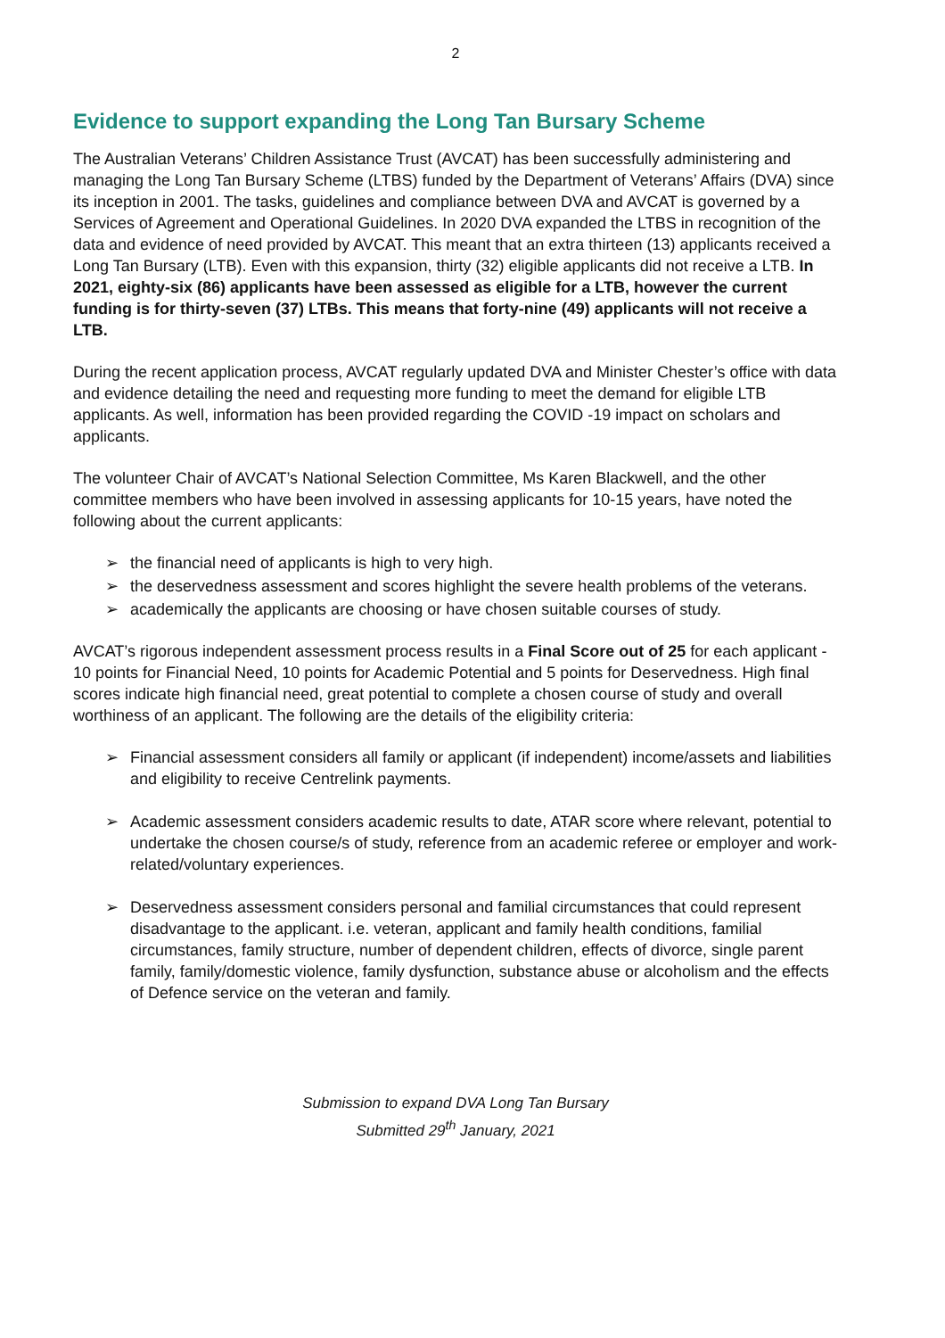2
Evidence to support expanding the Long Tan Bursary Scheme
The Australian Veterans’ Children Assistance Trust (AVCAT) has been successfully administering and managing the Long Tan Bursary Scheme (LTBS) funded by the Department of Veterans’ Affairs (DVA) since its inception in 2001. The tasks, guidelines and compliance between DVA and AVCAT is governed by a Services of Agreement and Operational Guidelines. In 2020 DVA expanded the LTBS in recognition of the data and evidence of need provided by AVCAT. This meant that an extra thirteen (13) applicants received a Long Tan Bursary (LTB). Even with this expansion, thirty (32) eligible applicants did not receive a LTB. In 2021, eighty-six (86) applicants have been assessed as eligible for a LTB, however the current funding is for thirty-seven (37) LTBs. This means that forty-nine (49) applicants will not receive a LTB.
During the recent application process, AVCAT regularly updated DVA and Minister Chester’s office with data and evidence detailing the need and requesting more funding to meet the demand for eligible LTB applicants. As well, information has been provided regarding the COVID -19 impact on scholars and applicants.
The volunteer Chair of AVCAT’s National Selection Committee, Ms Karen Blackwell, and the other committee members who have been involved in assessing applicants for 10-15 years, have noted the following about the current applicants:
➢ the financial need of applicants is high to very high.
➢ the deservedness assessment and scores highlight the severe health problems of the veterans.
➢ academically the applicants are choosing or have chosen suitable courses of study.
AVCAT’s rigorous independent assessment process results in a Final Score out of 25 for each applicant - 10 points for Financial Need, 10 points for Academic Potential and 5 points for Deservedness. High final scores indicate high financial need, great potential to complete a chosen course of study and overall worthiness of an applicant. The following are the details of the eligibility criteria:
➢ Financial assessment considers all family or applicant (if independent) income/assets and liabilities and eligibility to receive Centrelink payments.
➢ Academic assessment considers academic results to date, ATAR score where relevant, potential to undertake the chosen course/s of study, reference from an academic referee or employer and work-related/voluntary experiences.
➢ Deservedness assessment considers personal and familial circumstances that could represent disadvantage to the applicant. i.e. veteran, applicant and family health conditions, familial circumstances, family structure, number of dependent children, effects of divorce, single parent family, family/domestic violence, family dysfunction, substance abuse or alcoholism and the effects of Defence service on the veteran and family.
Submission to expand DVA Long Tan Bursary
Submitted 29<sup>th</sup> January, 2021